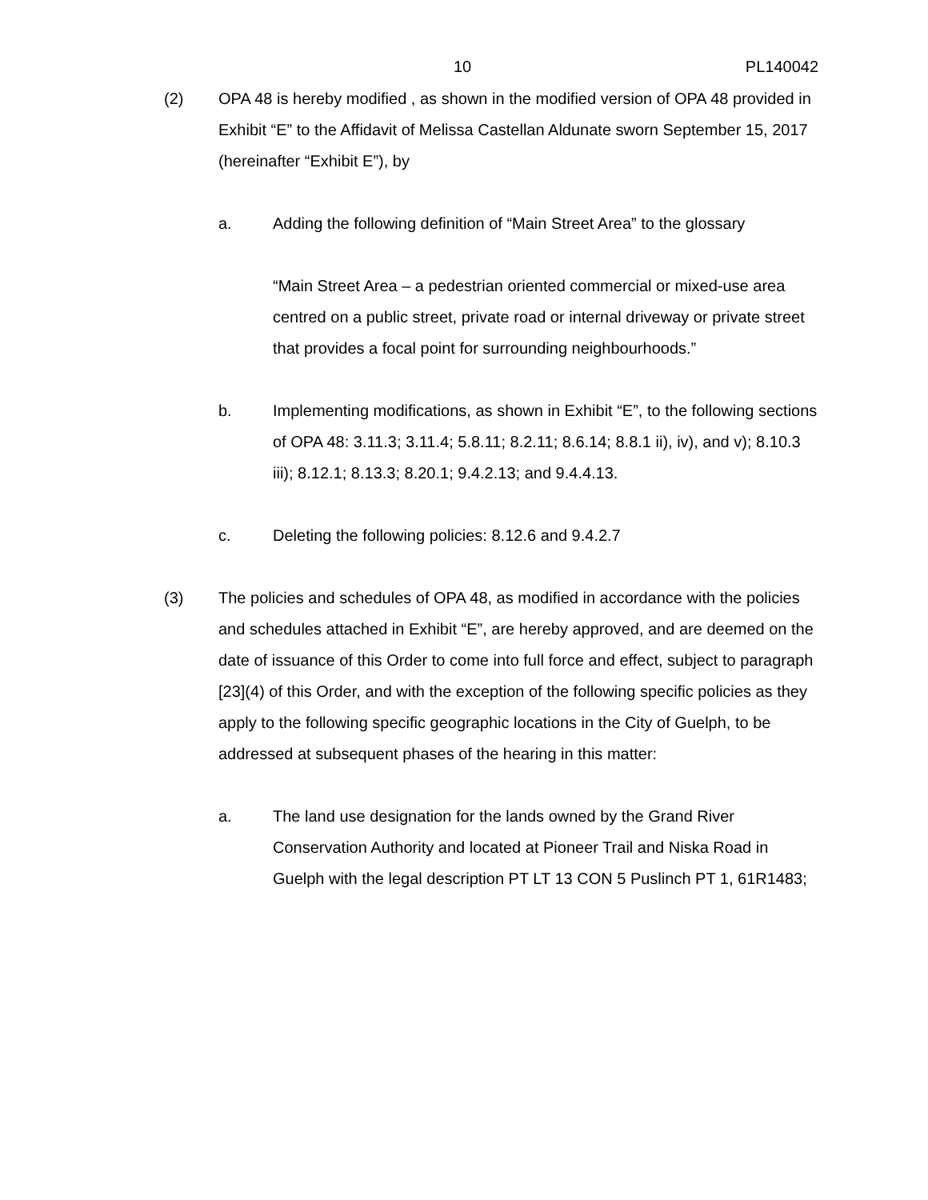10 PL140042
(2) OPA 48 is hereby modified , as shown in the modified version of OPA 48 provided in Exhibit “E” to the Affidavit of Melissa Castellan Aldunate sworn September 15, 2017 (hereinafter “Exhibit E”), by
a. Adding the following definition of “Main Street Area” to the glossary
“Main Street Area – a pedestrian oriented commercial or mixed-use area centred on a public street, private road or internal driveway or private street that provides a focal point for surrounding neighbourhoods.”
b. Implementing modifications, as shown in Exhibit “E”, to the following sections of OPA 48: 3.11.3; 3.11.4; 5.8.11; 8.2.11; 8.6.14; 8.8.1 ii), iv), and v); 8.10.3 iii); 8.12.1; 8.13.3; 8.20.1; 9.4.2.13; and 9.4.4.13.
c. Deleting the following policies: 8.12.6 and 9.4.2.7
(3) The policies and schedules of OPA 48, as modified in accordance with the policies and schedules attached in Exhibit “E”, are hereby approved, and are deemed on the date of issuance of this Order to come into full force and effect, subject to paragraph [23](4) of this Order, and with the exception of the following specific policies as they apply to the following specific geographic locations in the City of Guelph, to be addressed at subsequent phases of the hearing in this matter:
a. The land use designation for the lands owned by the Grand River Conservation Authority and located at Pioneer Trail and Niska Road in Guelph with the legal description PT LT 13 CON 5 Puslinch PT 1, 61R1483;